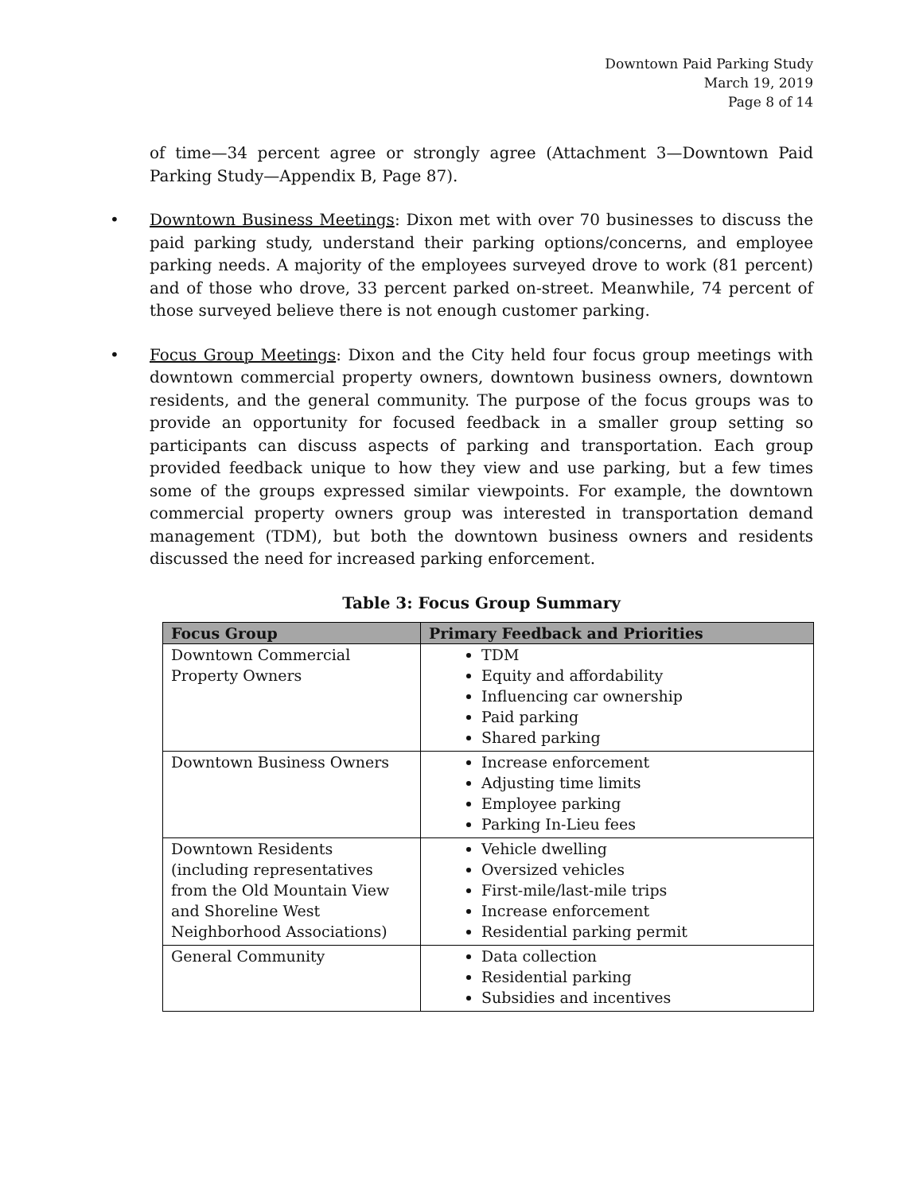Downtown Paid Parking Study
March 19, 2019
Page 8 of 14
of time—34 percent agree or strongly agree (Attachment 3—Downtown Paid Parking Study—Appendix B, Page 87).
• Downtown Business Meetings: Dixon met with over 70 businesses to discuss the paid parking study, understand their parking options/concerns, and employee parking needs. A majority of the employees surveyed drove to work (81 percent) and of those who drove, 33 percent parked on-street. Meanwhile, 74 percent of those surveyed believe there is not enough customer parking.
• Focus Group Meetings: Dixon and the City held four focus group meetings with downtown commercial property owners, downtown business owners, downtown residents, and the general community. The purpose of the focus groups was to provide an opportunity for focused feedback in a smaller group setting so participants can discuss aspects of parking and transportation. Each group provided feedback unique to how they view and use parking, but a few times some of the groups expressed similar viewpoints. For example, the downtown commercial property owners group was interested in transportation demand management (TDM), but both the downtown business owners and residents discussed the need for increased parking enforcement.
Table 3: Focus Group Summary
| Focus Group | Primary Feedback and Priorities |
| --- | --- |
| Downtown Commercial Property Owners | TDM Equity and affordability Influencing car ownership Paid parking Shared parking |
| Downtown Business Owners | Increase enforcement Adjusting time limits Employee parking Parking In-Lieu fees |
| Downtown Residents (including representatives from the Old Mountain View and Shoreline West Neighborhood Associations) | Vehicle dwelling Oversized vehicles First-mile/last-mile trips Increase enforcement Residential parking permit |
| General Community | Data collection Residential parking Subsidies and incentives |